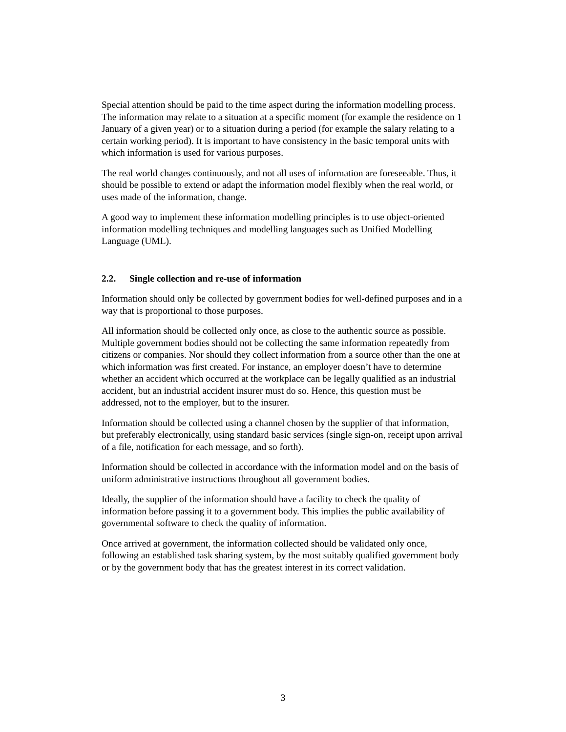Special attention should be paid to the time aspect during the information modelling process. The information may relate to a situation at a specific moment (for example the residence on 1 January of a given year) or to a situation during a period (for example the salary relating to a certain working period). It is important to have consistency in the basic temporal units with which information is used for various purposes.
The real world changes continuously, and not all uses of information are foreseeable. Thus, it should be possible to extend or adapt the information model flexibly when the real world, or uses made of the information, change.
A good way to implement these information modelling principles is to use object-oriented information modelling techniques and modelling languages such as Unified Modelling Language (UML).
2.2. Single collection and re-use of information
Information should only be collected by government bodies for well-defined purposes and in a way that is proportional to those purposes.
All information should be collected only once, as close to the authentic source as possible. Multiple government bodies should not be collecting the same information repeatedly from citizens or companies. Nor should they collect information from a source other than the one at which information was first created. For instance, an employer doesn’t have to determine whether an accident which occurred at the workplace can be legally qualified as an industrial accident, but an industrial accident insurer must do so. Hence, this question must be addressed, not to the employer, but to the insurer.
Information should be collected using a channel chosen by the supplier of that information, but preferably electronically, using standard basic services (single sign-on, receipt upon arrival of a file, notification for each message, and so forth).
Information should be collected in accordance with the information model and on the basis of uniform administrative instructions throughout all government bodies.
Ideally, the supplier of the information should have a facility to check the quality of information before passing it to a government body. This implies the public availability of governmental software to check the quality of information.
Once arrived at government, the information collected should be validated only once, following an established task sharing system, by the most suitably qualified government body or by the government body that has the greatest interest in its correct validation.
3